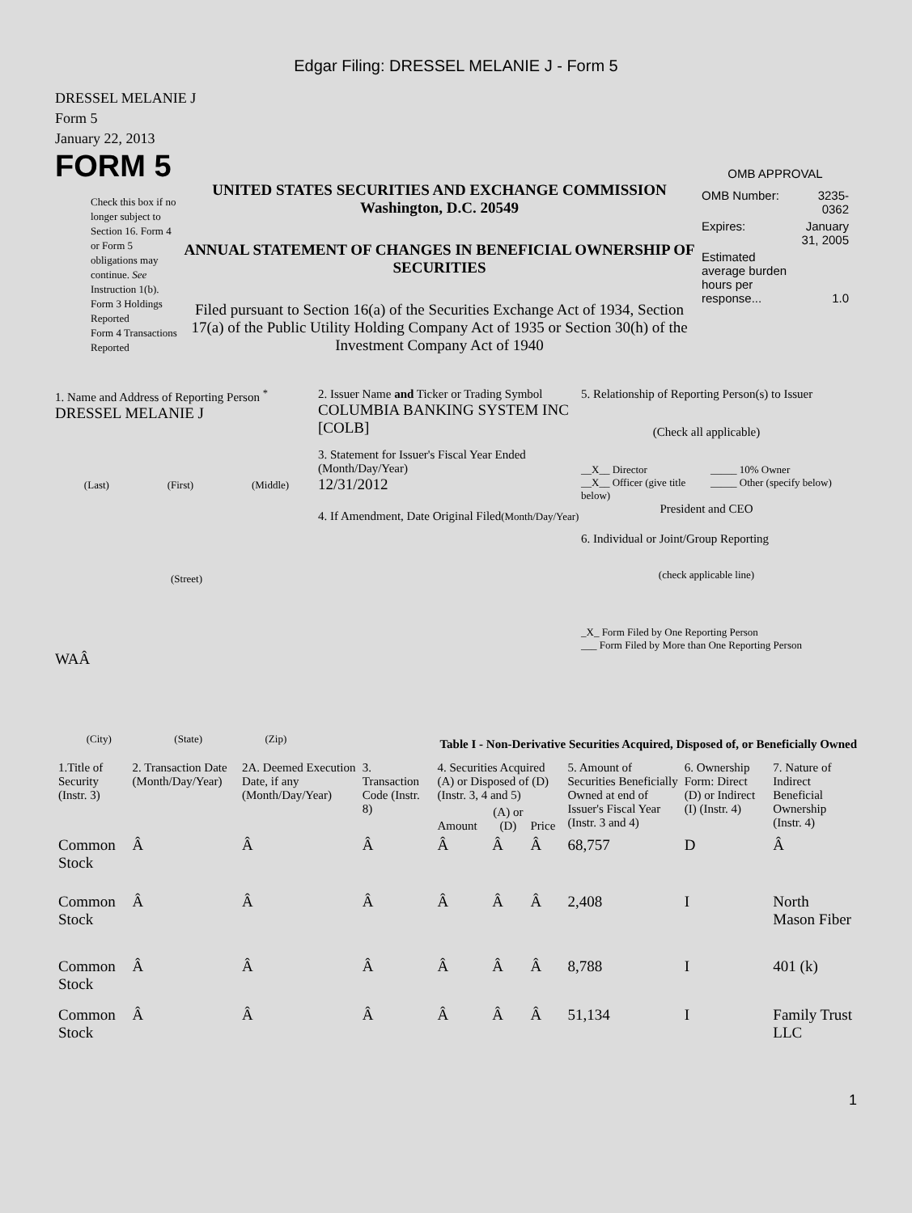Edgar Filing: DRESSEL MELANIE J - Form 5
DRESSEL MELANIE J
Form 5
January 22, 2013
FORM 5
Check this box if no longer subject to Section 16. Form 4 or Form 5 obligations may continue. See Instruction 1(b).
Form 3 Holdings Reported
Form 4 Transactions Reported
UNITED STATES SECURITIES AND EXCHANGE COMMISSION
Washington, D.C. 20549
ANNUAL STATEMENT OF CHANGES IN BENEFICIAL OWNERSHIP OF SECURITIES
Filed pursuant to Section 16(a) of the Securities Exchange Act of 1934, Section 17(a) of the Public Utility Holding Company Act of 1935 or Section 30(h) of the Investment Company Act of 1940
OMB APPROVAL
| OMB Number: | 3235-0362 |
| Expires: | January 31, 2005 |
| Estimated average burden hours per response... | 1.0 |
1. Name and Address of Reporting Person <sup>*</sup>
DRESSEL MELANIE J
(Last) (First) (Middle)
(Street)
WAÂ
(City) (State) (Zip)
2. Issuer Name and Ticker or Trading Symbol
COLUMBIA BANKING SYSTEM INC [COLB]
3. Statement for Issuer's Fiscal Year Ended (Month/Day/Year)
12/31/2012
4. If Amendment, Date Original Filed(Month/Day/Year)
5. Relationship of Reporting Person(s) to Issuer
(Check all applicable)
__X__ Director
__X__ Officer (give title below)
_____ 10% Owner
_____ Other (specify below)
President and CEO
6. Individual or Joint/Group Reporting
(check applicable line)
_X_ Form Filed by One Reporting Person
___ Form Filed by More than One Reporting Person
Table I - Non-Derivative Securities Acquired, Disposed of, or Beneficially Owned
| 1.Title of Security (Instr. 3) | 2. Transaction Date (Month/Day/Year) | 2A. Deemed Execution Date, if any (Month/Day/Year) | 3. Transaction Code (Instr. 8) | 4. Securities Acquired (A) or Disposed of (D) (Instr. 3, 4 and 5) | | | 5. Amount of Securities Beneficially Owned at end of Issuer's Fiscal Year (Instr. 3 and 4) | 6. Ownership Form: Direct (D) or Indirect (I) (Instr. 4) | 7. Nature of Indirect Beneficial Ownership (Instr. 4) |
| --- | --- | --- | --- | --- | --- | --- | --- | --- | --- |
| | | | | Amount | (A) or (D) | Price | | | |
| Common Stock | Â | Â | Â | Â | Â | Â | 68,757 | D | Â |
| Common Stock | Â | Â | Â | Â | Â | Â | 2,408 | I | North Mason Fiber |
| Common Stock | Â | Â | Â | Â | Â | Â | 8,788 | I | 401 (k) |
| Common Stock | Â | Â | Â | Â | Â | Â | 51,134 | I | Family Trust LLC |
1